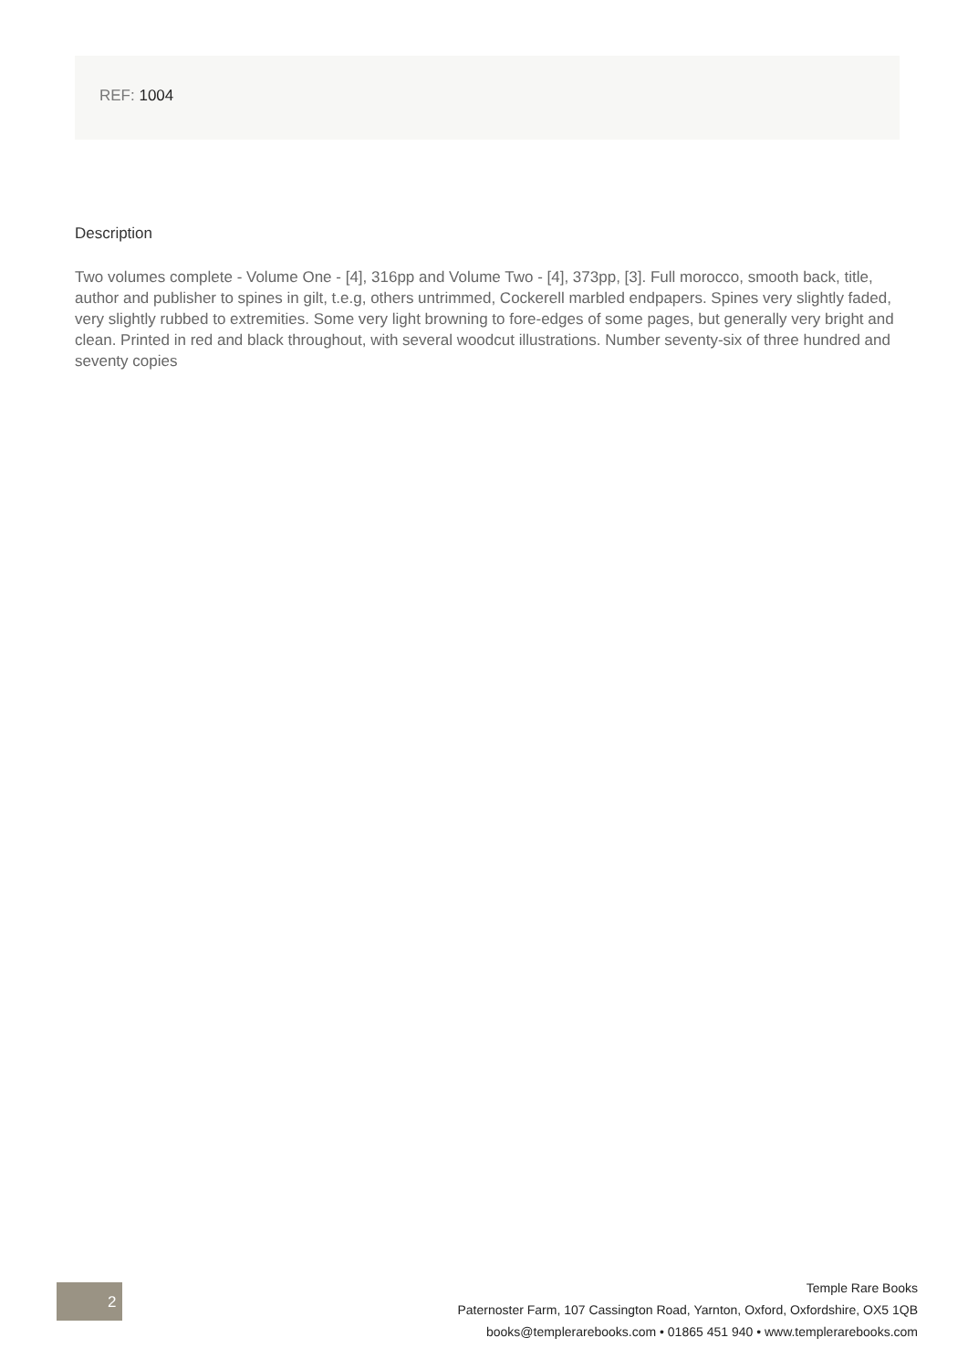REF: 1004
Description
Two volumes complete - Volume One - [4], 316pp and Volume Two - [4], 373pp, [3]. Full morocco, smooth back, title, author and publisher to spines in gilt, t.e.g, others untrimmed, Cockerell marbled endpapers. Spines very slightly faded, very slightly rubbed to extremities. Some very light browning to fore-edges of some pages, but generally very bright and clean. Printed in red and black throughout, with several woodcut illustrations. Number seventy-six of three hundred and seventy copies
2
Temple Rare Books
Paternoster Farm, 107 Cassington Road, Yarnton, Oxford, Oxfordshire, OX5 1QB
books@templerarebooks.com • 01865 451 940 • www.templerarebooks.com